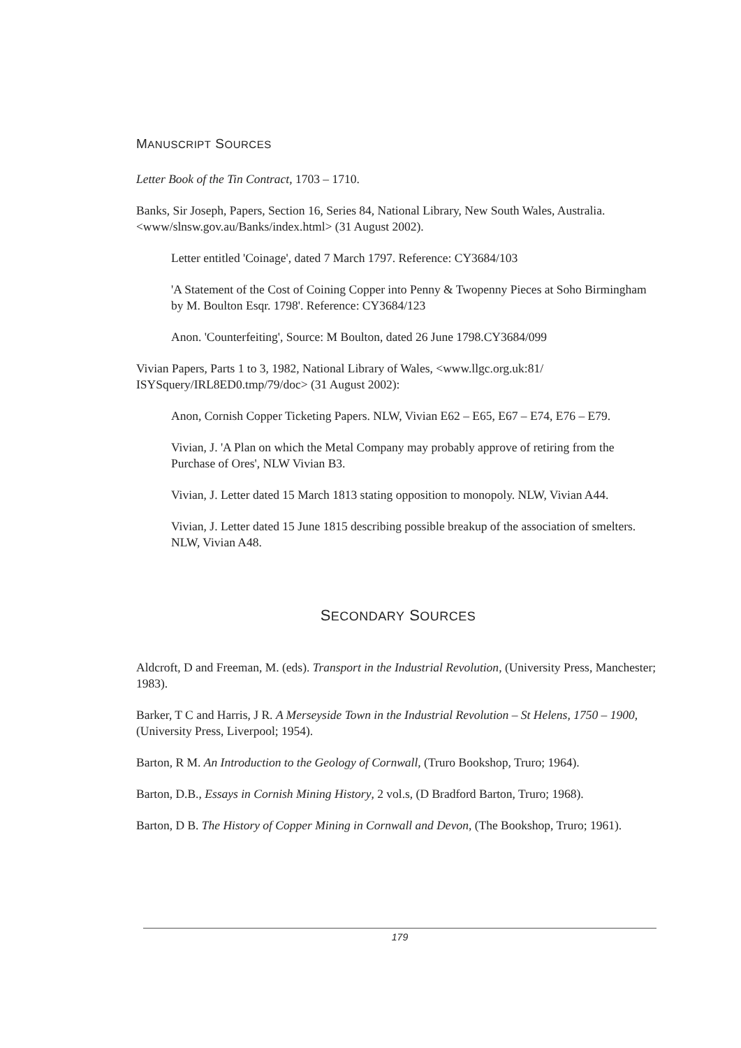MANUSCRIPT SOURCES
Letter Book of the Tin Contract, 1703 – 1710.
Banks, Sir Joseph, Papers, Section 16, Series 84, National Library, New South Wales, Australia. <www/slnsw.gov.au/Banks/index.html> (31 August 2002).
Letter entitled 'Coinage', dated 7 March 1797. Reference: CY3684/103
'A Statement of the Cost of Coining Copper into Penny & Twopenny Pieces at Soho Birmingham by M. Boulton Esqr. 1798'. Reference: CY3684/123
Anon. 'Counterfeiting', Source: M Boulton, dated 26 June 1798.CY3684/099
Vivian Papers, Parts 1 to 3, 1982, National Library of Wales, <www.llgc.org.uk:81/ ISYSquery/IRL8ED0.tmp/79/doc> (31 August 2002):
Anon, Cornish Copper Ticketing Papers. NLW, Vivian E62 – E65, E67 – E74, E76 – E79.
Vivian, J. 'A Plan on which the Metal Company may probably approve of retiring from the Purchase of Ores', NLW Vivian B3.
Vivian, J. Letter dated 15 March 1813 stating opposition to monopoly. NLW, Vivian A44.
Vivian, J. Letter dated 15 June 1815 describing possible breakup of the association of smelters. NLW, Vivian A48.
SECONDARY SOURCES
Aldcroft, D and Freeman, M. (eds). Transport in the Industrial Revolution, (University Press, Manchester; 1983).
Barker, T C and Harris, J R. A Merseyside Town in the Industrial Revolution – St Helens, 1750 – 1900, (University Press, Liverpool; 1954).
Barton, R M. An Introduction to the Geology of Cornwall, (Truro Bookshop, Truro; 1964).
Barton, D.B., Essays in Cornish Mining History, 2 vol.s, (D Bradford Barton, Truro; 1968).
Barton, D B. The History of Copper Mining in Cornwall and Devon, (The Bookshop, Truro; 1961).
179